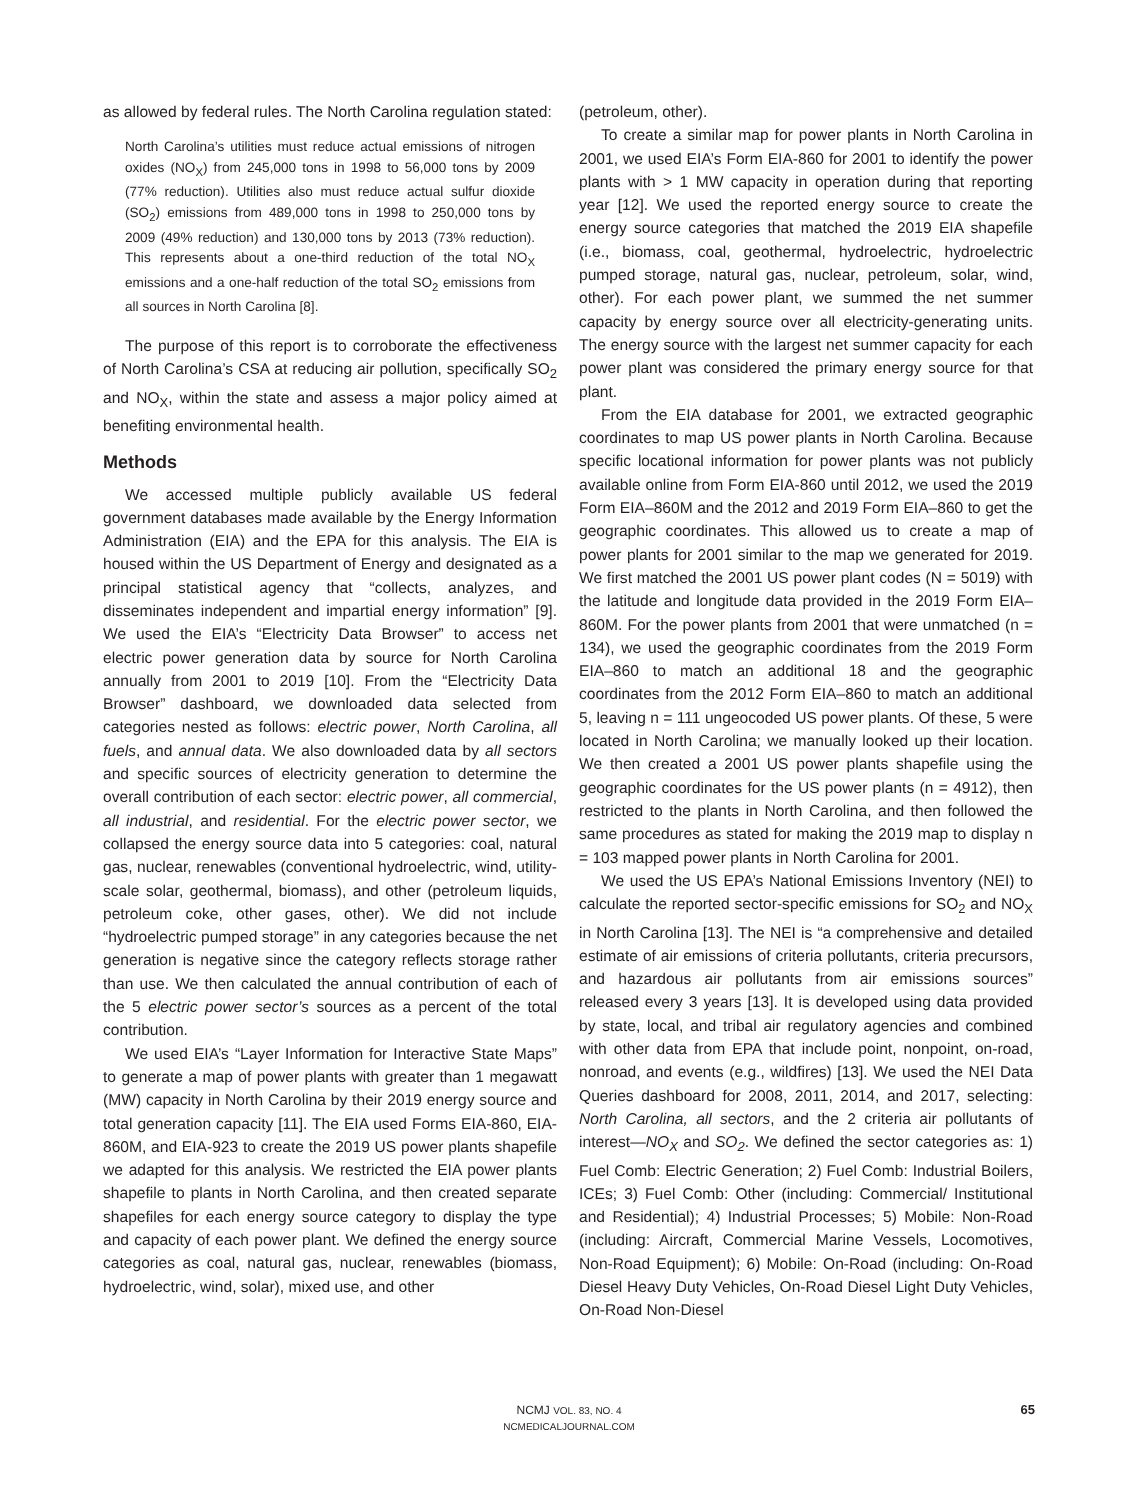as allowed by federal rules. The North Carolina regulation stated:
North Carolina’s utilities must reduce actual emissions of nitrogen oxides (NO<sub>X</sub>) from 245,000 tons in 1998 to 56,000 tons by 2009 (77% reduction). Utilities also must reduce actual sulfur dioxide (SO<sub>2</sub>) emissions from 489,000 tons in 1998 to 250,000 tons by 2009 (49% reduction) and 130,000 tons by 2013 (73% reduction). This represents about a one-third reduction of the total NO<sub>X</sub> emissions and a one-half reduction of the total SO<sub>2</sub> emissions from all sources in North Carolina [8].
The purpose of this report is to corroborate the effectiveness of North Carolina’s CSA at reducing air pollution, specifically SO<sub>2</sub> and NO<sub>X</sub>, within the state and assess a major policy aimed at benefiting environmental health.
Methods
We accessed multiple publicly available US federal government databases made available by the Energy Information Administration (EIA) and the EPA for this analysis. The EIA is housed within the US Department of Energy and designated as a principal statistical agency that “collects, analyzes, and disseminates independent and impartial energy information” [9]. We used the EIA’s “Electricity Data Browser” to access net electric power generation data by source for North Carolina annually from 2001 to 2019 [10]. From the “Electricity Data Browser” dashboard, we downloaded data selected from categories nested as follows: electric power, North Carolina, all fuels, and annual data. We also downloaded data by all sectors and specific sources of electricity generation to determine the overall contribution of each sector: electric power, all commercial, all industrial, and residential. For the electric power sector, we collapsed the energy source data into 5 categories: coal, natural gas, nuclear, renewables (conventional hydroelectric, wind, utility-scale solar, geothermal, biomass), and other (petroleum liquids, petroleum coke, other gases, other). We did not include “hydroelectric pumped storage” in any categories because the net generation is negative since the category reflects storage rather than use. We then calculated the annual contribution of each of the 5 electric power sector’s sources as a percent of the total contribution.
We used EIA’s “Layer Information for Interactive State Maps” to generate a map of power plants with greater than 1 megawatt (MW) capacity in North Carolina by their 2019 energy source and total generation capacity [11]. The EIA used Forms EIA-860, EIA-860M, and EIA-923 to create the 2019 US power plants shapefile we adapted for this analysis. We restricted the EIA power plants shapefile to plants in North Carolina, and then created separate shapefiles for each energy source category to display the type and capacity of each power plant. We defined the energy source categories as coal, natural gas, nuclear, renewables (biomass, hydroelectric, wind, solar), mixed use, and other
(petroleum, other).
To create a similar map for power plants in North Carolina in 2001, we used EIA’s Form EIA-860 for 2001 to identify the power plants with > 1 MW capacity in operation during that reporting year [12]. We used the reported energy source to create the energy source categories that matched the 2019 EIA shapefile (i.e., biomass, coal, geothermal, hydroelectric, hydroelectric pumped storage, natural gas, nuclear, petroleum, solar, wind, other). For each power plant, we summed the net summer capacity by energy source over all electricity-generating units. The energy source with the largest net summer capacity for each power plant was considered the primary energy source for that plant.
From the EIA database for 2001, we extracted geographic coordinates to map US power plants in North Carolina. Because specific locational information for power plants was not publicly available online from Form EIA-860 until 2012, we used the 2019 Form EIA–860M and the 2012 and 2019 Form EIA–860 to get the geographic coordinates. This allowed us to create a map of power plants for 2001 similar to the map we generated for 2019. We first matched the 2001 US power plant codes (N = 5019) with the latitude and longitude data provided in the 2019 Form EIA–860M. For the power plants from 2001 that were unmatched (n = 134), we used the geographic coordinates from the 2019 Form EIA–860 to match an additional 18 and the geographic coordinates from the 2012 Form EIA–860 to match an additional 5, leaving n = 111 ungeocoded US power plants. Of these, 5 were located in North Carolina; we manually looked up their location. We then created a 2001 US power plants shapefile using the geographic coordinates for the US power plants (n = 4912), then restricted to the plants in North Carolina, and then followed the same procedures as stated for making the 2019 map to display n = 103 mapped power plants in North Carolina for 2001.
We used the US EPA’s National Emissions Inventory (NEI) to calculate the reported sector-specific emissions for SO<sub>2</sub> and NO<sub>X</sub> in North Carolina [13]. The NEI is “a comprehensive and detailed estimate of air emissions of criteria pollutants, criteria precursors, and hazardous air pollutants from air emissions sources” released every 3 years [13]. It is developed using data provided by state, local, and tribal air regulatory agencies and combined with other data from EPA that include point, nonpoint, on-road, nonroad, and events (e.g., wildfires) [13]. We used the NEI Data Queries dashboard for 2008, 2011, 2014, and 2017, selecting: North Carolina, all sectors, and the 2 criteria air pollutants of interest—NO<sub>X</sub> and SO<sub>2</sub>. We defined the sector categories as: 1) Fuel Comb: Electric Generation; 2) Fuel Comb: Industrial Boilers, ICEs; 3) Fuel Comb: Other (including: Commercial/ Institutional and Residential); 4) Industrial Processes; 5) Mobile: Non-Road (including: Aircraft, Commercial Marine Vessels, Locomotives, Non-Road Equipment); 6) Mobile: On-Road (including: On-Road Diesel Heavy Duty Vehicles, On-Road Diesel Light Duty Vehicles, On-Road Non-Diesel
NCMJ VOL. 83, NO. 4
NCMEDICALJOURNAL.COM
65